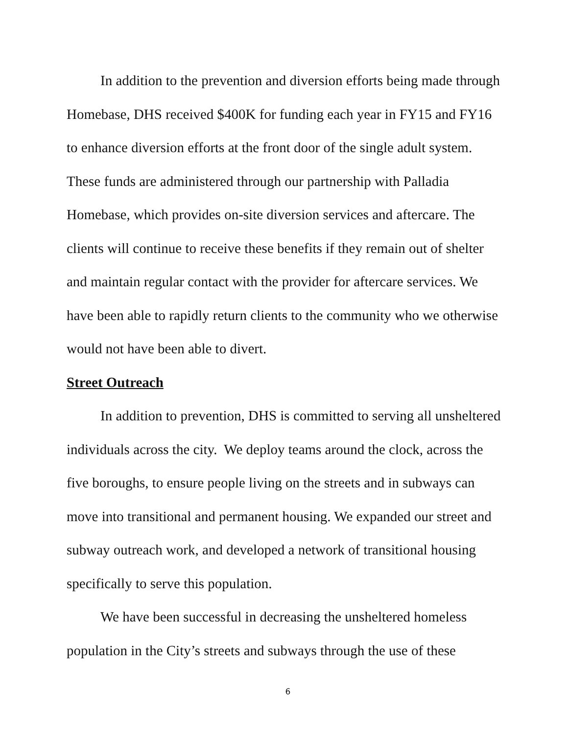In addition to the prevention and diversion efforts being made through Homebase, DHS received $400K for funding each year in FY15 and FY16 to enhance diversion efforts at the front door of the single adult system. These funds are administered through our partnership with Palladia Homebase, which provides on-site diversion services and aftercare. The clients will continue to receive these benefits if they remain out of shelter and maintain regular contact with the provider for aftercare services. We have been able to rapidly return clients to the community who we otherwise would not have been able to divert.
Street Outreach
In addition to prevention, DHS is committed to serving all unsheltered individuals across the city. We deploy teams around the clock, across the five boroughs, to ensure people living on the streets and in subways can move into transitional and permanent housing. We expanded our street and subway outreach work, and developed a network of transitional housing specifically to serve this population.
We have been successful in decreasing the unsheltered homeless population in the City’s streets and subways through the use of these
6